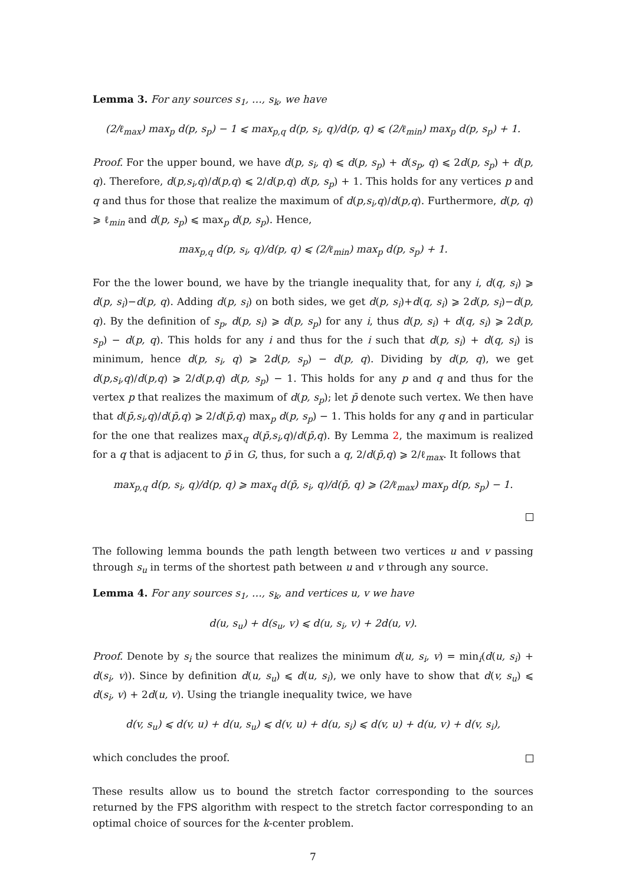Lemma 3. For any sources s<sub>1</sub>, …, s<sub>k</sub>, we have
(2/ℓ<sub>max</sub>) max<sub>p</sub> d(p, s<sub>p</sub>) − 1 ⩽ max<sub>p,q</sub> d(p, s<sub>i</sub>, q)/d(p, q) ⩽ (2/ℓ<sub>min</sub>) max<sub>p</sub> d(p, s<sub>p</sub>) + 1.
Proof. For the upper bound, we have d(p, s<sub>i</sub>, q) ⩽ d(p, s<sub>p</sub>) + d(s<sub>p</sub>, q) ⩽ 2d(p, s<sub>p</sub>) + d(p, q). Therefore, d(p,s<sub>i</sub>,q)/d(p,q) ⩽ 2/d(p,q) d(p, s<sub>p</sub>) + 1. This holds for any vertices p and q and thus for those that realize the maximum of d(p,s<sub>i</sub>,q)/d(p,q). Furthermore, d(p, q) ⩾ ℓ<sub>min</sub> and d(p, s<sub>p</sub>) ⩽ max<sub>p</sub> d(p, s<sub>p</sub>). Hence,
max<sub>p,q</sub> d(p, s<sub>i</sub>, q)/d(p, q) ⩽ (2/ℓ<sub>min</sub>) max<sub>p</sub> d(p, s<sub>p</sub>) + 1.
For the the lower bound, we have by the triangle inequality that, for any i, d(q, s<sub>i</sub>) ⩾ d(p, s<sub>i</sub>)−d(p, q). Adding d(p, s<sub>i</sub>) on both sides, we get d(p, s<sub>i</sub>)+d(q, s<sub>i</sub>) ⩾ 2d(p, s<sub>i</sub>)−d(p, q). By the definition of s<sub>p</sub>, d(p, s<sub>i</sub>) ⩾ d(p, s<sub>p</sub>) for any i, thus d(p, s<sub>i</sub>) + d(q, s<sub>i</sub>) ⩾ 2d(p, s<sub>p</sub>) − d(p, q). This holds for any i and thus for the i such that d(p, s<sub>i</sub>) + d(q, s<sub>i</sub>) is minimum, hence d(p, s<sub>i</sub>, q) ⩾ 2d(p, s<sub>p</sub>) − d(p, q). Dividing by d(p, q), we get d(p,s<sub>i</sub>,q)/d(p,q) ⩾ 2/d(p,q) d(p, s<sub>p</sub>) − 1. This holds for any p and q and thus for the vertex p that realizes the maximum of d(p, s<sub>p</sub>); let p̄ denote such vertex. We then have that d(p̄,s<sub>i</sub>,q)/d(p̄,q) ⩾ 2/d(p̄,q) max<sub>p</sub> d(p, s<sub>p</sub>) − 1. This holds for any q and in particular for the one that realizes max<sub>q</sub> d(p̄,s<sub>i</sub>,q)/d(p̄,q). By Lemma 2, the maximum is realized for a q that is adjacent to p̄ in G, thus, for such a q, 2/d(p̄,q) ⩾ 2/ℓ<sub>max</sub>. It follows that
max<sub>p,q</sub> d(p, s<sub>i</sub>, q)/d(p, q) ⩾ max<sub>q</sub> d(p̄, s<sub>i</sub>, q)/d(p̄, q) ⩾ (2/ℓ<sub>max</sub>) max<sub>p</sub> d(p, s<sub>p</sub>) − 1.
The following lemma bounds the path length between two vertices u and v passing through s<sub>u</sub> in terms of the shortest path between u and v through any source.
Lemma 4. For any sources s<sub>1</sub>, …, s<sub>k</sub>, and vertices u, v we have
d(u, s<sub>u</sub>) + d(s<sub>u</sub>, v) ⩽ d(u, s<sub>i</sub>, v) + 2d(u, v).
Proof. Denote by s<sub>i</sub> the source that realizes the minimum d(u, s<sub>i</sub>, v) = min<sub>i</sub>(d(u, s<sub>i</sub>) + d(s<sub>i</sub>, v)). Since by definition d(u, s<sub>u</sub>) ⩽ d(u, s<sub>i</sub>), we only have to show that d(v, s<sub>u</sub>) ⩽ d(s<sub>i</sub>, v) + 2d(u, v). Using the triangle inequality twice, we have
d(v, s<sub>u</sub>) ⩽ d(v, u) + d(u, s<sub>u</sub>) ⩽ d(v, u) + d(u, s<sub>i</sub>) ⩽ d(v, u) + d(u, v) + d(v, s<sub>i</sub>),
which concludes the proof.
These results allow us to bound the stretch factor corresponding to the sources returned by the FPS algorithm with respect to the stretch factor corresponding to an optimal choice of sources for the k-center problem.
7